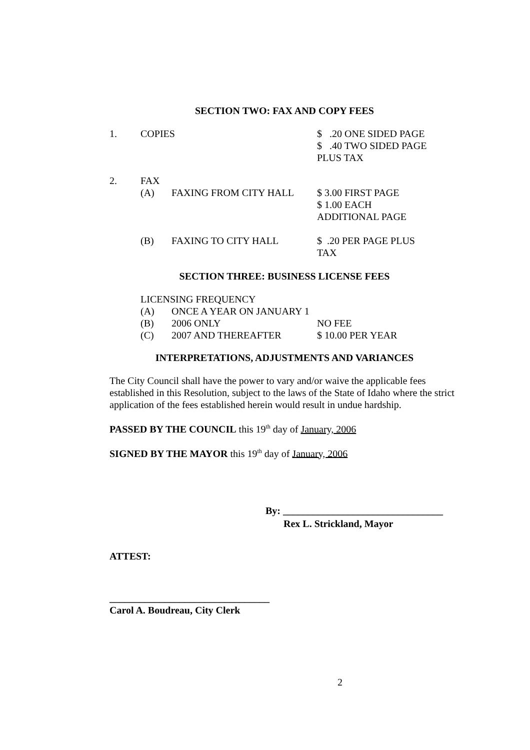SECTION TWO: FAX AND COPY FEES
| 1. | COPIES | | $ .20 ONE SIDED PAGE $ .40 TWO SIDED PAGE PLUS TAX |
| 2. | FAX | | |
| | (A) | FAXING FROM CITY HALL | $ 3.00 FIRST PAGE $ 1.00 EACH ADDITIONAL PAGE |
| | (B) | FAXING TO CITY HALL | $ .20 PER PAGE PLUS TAX |
SECTION THREE: BUSINESS LICENSE FEES
| LICENSING FREQUENCY | | |
| (A) | ONCE A YEAR ON JANUARY 1 | |
| (B) | 2006 ONLY | NO FEE |
| (C) | 2007 AND THEREAFTER | $ 10.00 PER YEAR |
INTERPRETATIONS, ADJUSTMENTS AND VARIANCES
The City Council shall have the power to vary and/or waive the applicable fees established in this Resolution, subject to the laws of the State of Idaho where the strict application of the fees established herein would result in undue hardship.
PASSED BY THE COUNCIL this 19<sup>th</sup> day of January, 2006
SIGNED BY THE MAYOR this 19<sup>th</sup> day of January, 2006
By: ________________________________
Rex L. Strickland, Mayor
ATTEST:
________________________________
Carol A. Boudreau, City Clerk
2